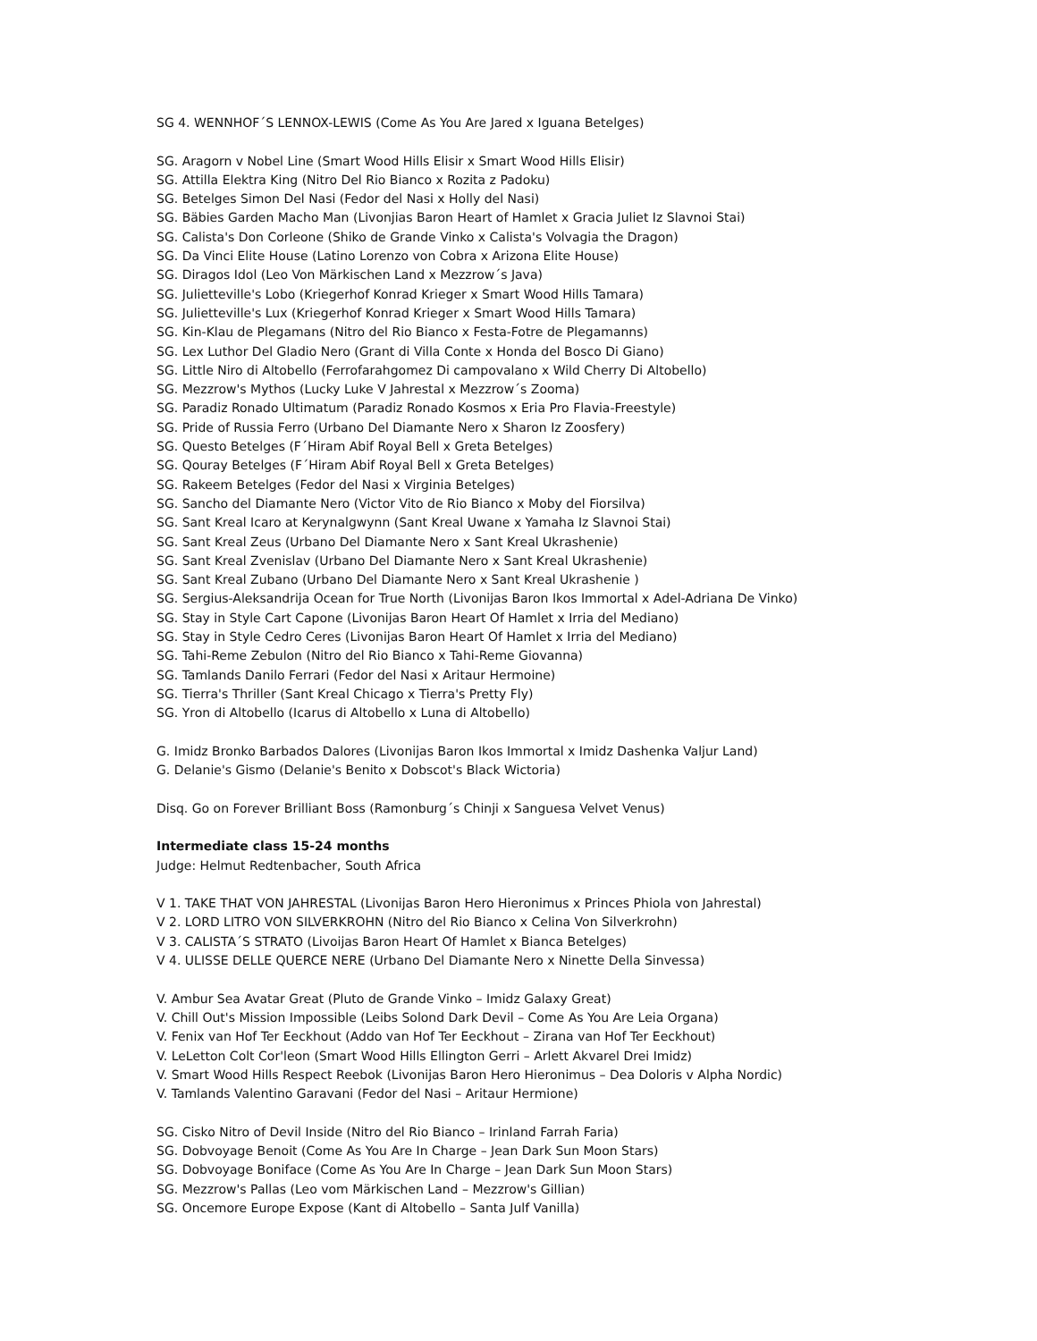SG 4. WENNHOF´S LENNOX-LEWIS (Come As You Are Jared x Iguana Betelges)
SG. Aragorn v Nobel Line (Smart Wood Hills Elisir x Smart Wood Hills Elisir)
SG. Attilla Elektra King (Nitro Del Rio Bianco x Rozita z Padoku)
SG. Betelges Simon Del Nasi (Fedor del Nasi x Holly del Nasi)
SG. Bäbies Garden Macho Man (Livonjias Baron Heart of Hamlet x Gracia Juliet Iz Slavnoi Stai)
SG. Calista's Don Corleone (Shiko de Grande Vinko x Calista's Volvagia the Dragon)
SG. Da Vinci Elite House (Latino Lorenzo von Cobra x Arizona Elite House)
SG. Diragos Idol (Leo Von Märkischen Land x Mezzrow´s Java)
SG. Julietteville's Lobo (Kriegerhof Konrad Krieger x Smart Wood Hills Tamara)
SG. Julietteville's Lux (Kriegerhof Konrad Krieger x Smart Wood Hills Tamara)
SG. Kin-Klau de Plegamans (Nitro del Rio Bianco x Festa-Fotre de Plegamanns)
SG. Lex Luthor Del Gladio Nero (Grant di Villa Conte x Honda del Bosco Di Giano)
SG. Little Niro di Altobello (Ferrofarahgomez Di campovalano x Wild Cherry Di Altobello)
SG. Mezzrow's Mythos (Lucky Luke V Jahrestal x Mezzrow´s Zooma)
SG. Paradiz Ronado Ultimatum (Paradiz Ronado Kosmos x Eria Pro Flavia-Freestyle)
SG. Pride of Russia Ferro (Urbano Del Diamante Nero x Sharon Iz Zoosfery)
SG. Questo Betelges (F´Hiram Abif Royal Bell x Greta Betelges)
SG. Qouray Betelges (F´Hiram Abif Royal Bell x Greta Betelges)
SG. Rakeem Betelges (Fedor del Nasi x Virginia Betelges)
SG. Sancho del Diamante Nero (Victor Vito de Rio Bianco x Moby del Fiorsilva)
SG. Sant Kreal Icaro at Kerynalgwynn (Sant Kreal Uwane x Yamaha Iz Slavnoi Stai)
SG. Sant Kreal Zeus (Urbano Del Diamante Nero x Sant Kreal Ukrashenie)
SG. Sant Kreal Zvenislav (Urbano Del Diamante Nero x Sant Kreal Ukrashenie)
SG. Sant Kreal Zubano (Urbano Del Diamante Nero x Sant Kreal Ukrashenie )
SG. Sergius-Aleksandrija Ocean for True North (Livonijas Baron Ikos Immortal x Adel-Adriana De Vinko)
SG. Stay in Style Cart Capone (Livonijas Baron Heart Of Hamlet x Irria del Mediano)
SG. Stay in Style Cedro Ceres (Livonijas Baron Heart Of Hamlet x Irria del Mediano)
SG. Tahi-Reme Zebulon (Nitro del Rio Bianco x Tahi-Reme Giovanna)
SG. Tamlands Danilo Ferrari (Fedor del Nasi x Aritaur Hermoine)
SG. Tierra's Thriller (Sant Kreal Chicago x Tierra's Pretty Fly)
SG. Yron di Altobello (Icarus di Altobello x Luna di Altobello)
G. Imidz Bronko Barbados Dalores (Livonijas Baron Ikos Immortal x Imidz Dashenka Valjur Land)
G. Delanie's Gismo (Delanie's Benito x Dobscot's Black Wictoria)
Disq. Go on Forever Brilliant Boss (Ramonburg´s Chinji x Sanguesa Velvet Venus)
Intermediate class 15-24 months
Judge: Helmut Redtenbacher, South Africa
V 1. TAKE THAT VON JAHRESTAL (Livonijas Baron Hero Hieronimus x Princes Phiola von Jahrestal)
V 2. LORD LITRO VON SILVERKROHN (Nitro del Rio Bianco x Celina Von Silverkrohn)
V 3. CALISTA´S STRATO (Livoijas Baron Heart Of Hamlet x Bianca Betelges)
V 4. ULISSE DELLE QUERCE NERE (Urbano Del Diamante Nero x Ninette Della Sinvessa)
V. Ambur Sea Avatar Great (Pluto de Grande Vinko – Imidz Galaxy Great)
V. Chill Out's Mission Impossible (Leibs Solond Dark Devil – Come As You Are Leia Organa)
V. Fenix van Hof Ter Eeckhout (Addo van Hof Ter Eeckhout – Zirana van Hof Ter Eeckhout)
V. LeLetton Colt Cor'leon (Smart Wood Hills Ellington Gerri – Arlett Akvarel Drei Imidz)
V. Smart Wood Hills Respect Reebok (Livonijas Baron Hero Hieronimus – Dea Doloris v Alpha Nordic)
V. Tamlands Valentino Garavani (Fedor del Nasi – Aritaur Hermione)
SG. Cisko Nitro of Devil Inside (Nitro del Rio Bianco – Irinland Farrah Faria)
SG. Dobvoyage Benoit (Come As You Are In Charge – Jean Dark Sun Moon Stars)
SG. Dobvoyage Boniface (Come As You Are In Charge – Jean Dark Sun Moon Stars)
SG. Mezzrow's Pallas (Leo vom Märkischen Land – Mezzrow's Gillian)
SG. Oncemore Europe Expose (Kant di Altobello – Santa Julf Vanilla)